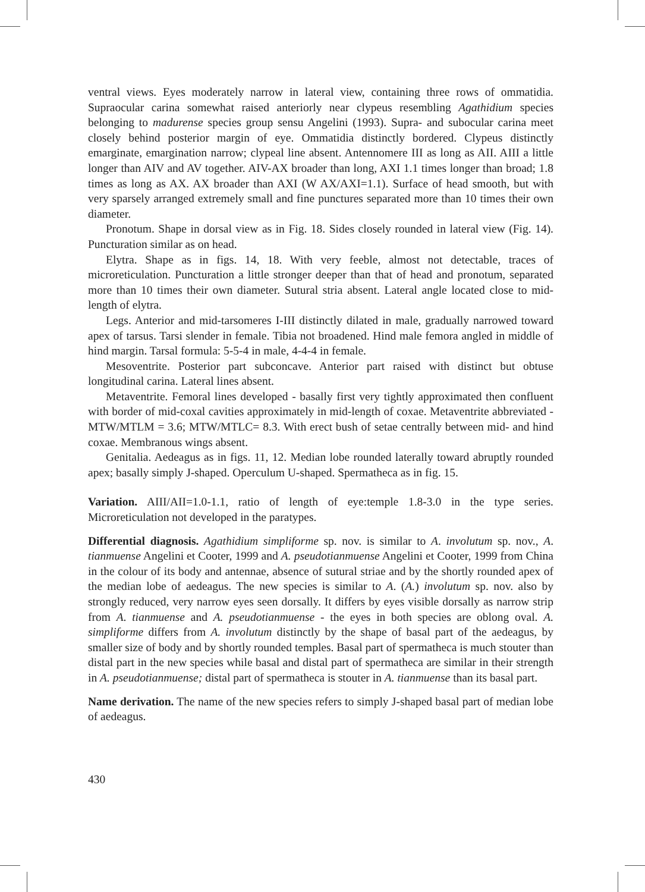ventral views. Eyes moderately narrow in lateral view, containing three rows of ommatidia. Supraocular carina somewhat raised anteriorly near clypeus resembling Agathidium species belonging to madurense species group sensu Angelini (1993). Supra- and subocular carina meet closely behind posterior margin of eye. Ommatidia distinctly bordered. Clypeus distinctly emarginate, emargination narrow; clypeal line absent. Antennomere III as long as AII. AIII a little longer than AIV and AV together. AIV-AX broader than long, AXI 1.1 times longer than broad; 1.8 times as long as AX. AX broader than AXI (W AX/AXI=1.1). Surface of head smooth, but with very sparsely arranged extremely small and fine punctures separated more than 10 times their own diameter.
Pronotum. Shape in dorsal view as in Fig. 18. Sides closely rounded in lateral view (Fig. 14). Puncturation similar as on head.
Elytra. Shape as in figs. 14, 18. With very feeble, almost not detectable, traces of microreticulation. Puncturation a little stronger deeper than that of head and pronotum, separated more than 10 times their own diameter. Sutural stria absent. Lateral angle located close to mid-length of elytra.
Legs. Anterior and mid-tarsomeres I-III distinctly dilated in male, gradually narrowed toward apex of tarsus. Tarsi slender in female. Tibia not broadened. Hind male femora angled in middle of hind margin. Tarsal formula: 5-5-4 in male, 4-4-4 in female.
Mesoventrite. Posterior part subconcave. Anterior part raised with distinct but obtuse longitudinal carina. Lateral lines absent.
Metaventrite. Femoral lines developed - basally first very tightly approximated then confluent with border of mid-coxal cavities approximately in mid-length of coxae. Metaventrite abbreviated - MTW/MTLM = 3.6; MTW/MTLC= 8.3. With erect bush of setae centrally between mid- and hind coxae. Membranous wings absent.
Genitalia. Aedeagus as in figs. 11, 12. Median lobe rounded laterally toward abruptly rounded apex; basally simply J-shaped. Operculum U-shaped. Spermatheca as in fig. 15.
Variation. AIII/AII=1.0-1.1, ratio of length of eye:temple 1.8-3.0 in the type series. Microreticulation not developed in the paratypes.
Differential diagnosis. Agathidium simpliforme sp. nov. is similar to A. involutum sp. nov., A. tianmuense Angelini et Cooter, 1999 and A. pseudotianmuense Angelini et Cooter, 1999 from China in the colour of its body and antennae, absence of sutural striae and by the shortly rounded apex of the median lobe of aedeagus. The new species is similar to A. (A.) involutum sp. nov. also by strongly reduced, very narrow eyes seen dorsally. It differs by eyes visible dorsally as narrow strip from A. tianmuense and A. pseudotianmuense - the eyes in both species are oblong oval. A. simpliforme differs from A. involutum distinctly by the shape of basal part of the aedeagus, by smaller size of body and by shortly rounded temples. Basal part of spermatheca is much stouter than distal part in the new species while basal and distal part of spermatheca are similar in their strength in A. pseudotianmuense; distal part of spermatheca is stouter in A. tianmuense than its basal part.
Name derivation. The name of the new species refers to simply J-shaped basal part of median lobe of aedeagus.
430